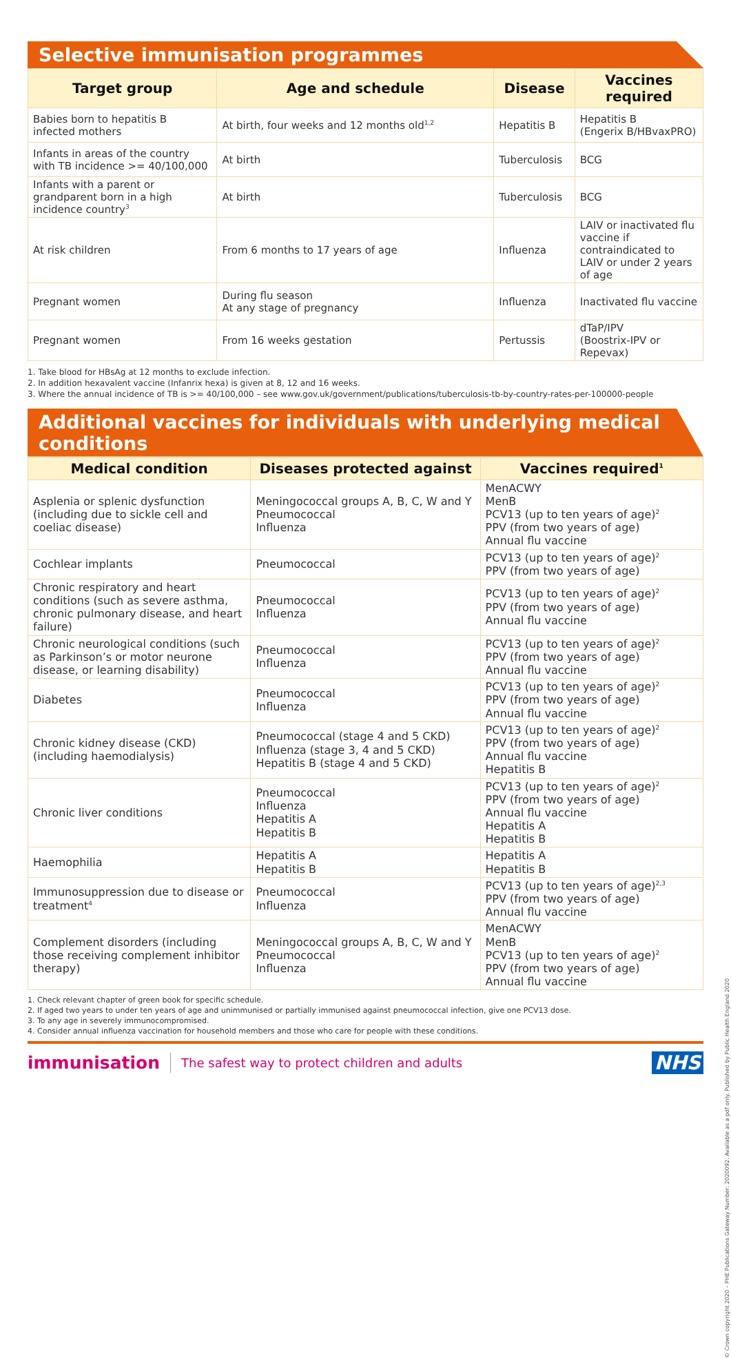Selective immunisation programmes
| Target group | Age and schedule | Disease | Vaccines required |
| --- | --- | --- | --- |
| Babies born to hepatitis B infected mothers | At birth, four weeks and 12 months old<sup>1,2</sup> | Hepatitis B | Hepatitis B (Engerix B/HBvaxPRO) |
| Infants in areas of the country with TB incidence >= 40/100,000 | At birth | Tuberculosis | BCG |
| Infants with a parent or grandparent born in a high incidence country<sup>3</sup> | At birth | Tuberculosis | BCG |
| At risk children | From 6 months to 17 years of age | Influenza | LAIV or inactivated flu vaccine if contraindicated to LAIV or under 2 years of age |
| Pregnant women | During flu season At any stage of pregnancy | Influenza | Inactivated flu vaccine |
| Pregnant women | From 16 weeks gestation | Pertussis | dTaP/IPV (Boostrix-IPV or Repevax) |
1. Take blood for HBsAg at 12 months to exclude infection.
2. In addition hexavalent vaccine (Infanrix hexa) is given at 8, 12 and 16 weeks.
3. Where the annual incidence of TB is >= 40/100,000 – see www.gov.uk/government/publications/tuberculosis-tb-by-country-rates-per-100000-people
Additional vaccines for individuals with underlying medical conditions
| Medical condition | Diseases protected against | Vaccines required<sup>1</sup> |
| --- | --- | --- |
| Asplenia or splenic dysfunction (including due to sickle cell and coeliac disease) | Meningococcal groups A, B, C, W and Y Pneumococcal Influenza | MenACWY MenB PCV13 (up to ten years of age)<sup>2</sup> PPV (from two years of age) Annual flu vaccine |
| Cochlear implants | Pneumococcal | PCV13 (up to ten years of age)<sup>2</sup> PPV (from two years of age) |
| Chronic respiratory and heart conditions (such as severe asthma, chronic pulmonary disease, and heart failure) | Pneumococcal Influenza | PCV13 (up to ten years of age)<sup>2</sup> PPV (from two years of age) Annual flu vaccine |
| Chronic neurological conditions (such as Parkinson’s or motor neurone disease, or learning disability) | Pneumococcal Influenza | PCV13 (up to ten years of age)<sup>2</sup> PPV (from two years of age) Annual flu vaccine |
| Diabetes | Pneumococcal Influenza | PCV13 (up to ten years of age)<sup>2</sup> PPV (from two years of age) Annual flu vaccine |
| Chronic kidney disease (CKD) (including haemodialysis) | Pneumococcal (stage 4 and 5 CKD) Influenza (stage 3, 4 and 5 CKD) Hepatitis B (stage 4 and 5 CKD) | PCV13 (up to ten years of age)<sup>2</sup> PPV (from two years of age) Annual flu vaccine Hepatitis B |
| Chronic liver conditions | Pneumococcal Influenza Hepatitis A Hepatitis B | PCV13 (up to ten years of age)<sup>2</sup> PPV (from two years of age) Annual flu vaccine Hepatitis A Hepatitis B |
| Haemophilia | Hepatitis A Hepatitis B | Hepatitis A Hepatitis B |
| Immunosuppression due to disease or treatment<sup>4</sup> | Pneumococcal Influenza | PCV13 (up to ten years of age)<sup>2,3</sup> PPV (from two years of age) Annual flu vaccine |
| Complement disorders (including those receiving complement inhibitor therapy) | Meningococcal groups A, B, C, W and Y Pneumococcal Influenza | MenACWY MenB PCV13 (up to ten years of age)<sup>2</sup> PPV (from two years of age) Annual flu vaccine |
1. Check relevant chapter of green book for specific schedule.
2. If aged two years to under ten years of age and unimmunised or partially immunised against pneumococcal infection, give one PCV13 dose.
3. To any age in severely immunocompromised.
4. Consider annual influenza vaccination for household members and those who care for people with these conditions.
immunisation The safest way to protect children and adults NHS
© Crown copyright 2020 – PHE Publications Gateway Number: 2020092. Available as a pdf only. Published by Public Health England 2020